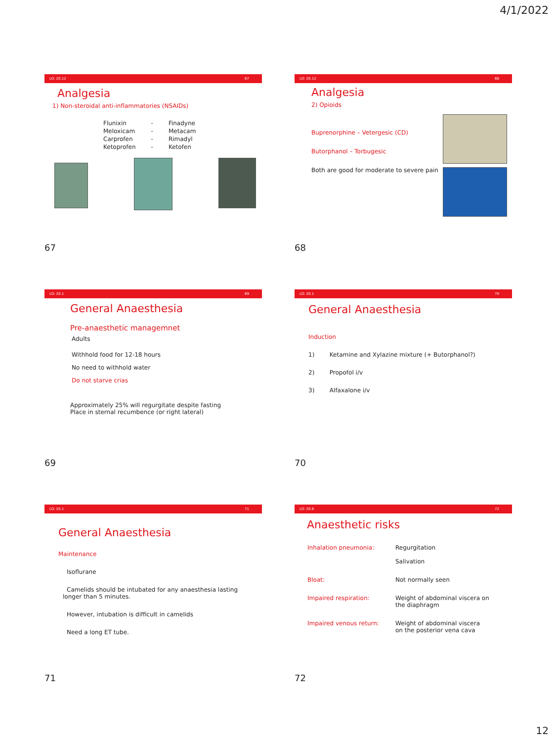4/1/2022
LO: 20.12 67
Analgesia
1) Non-steroidal anti-inflammatories (NSAIDs)
| Flunixin | - | Finadyne |
| Meloxicam | - | Metacam |
| Carprofen | - | Rimadyl |
| Ketoprofen | - | Ketofen |
67
LO: 20.12 68
Analgesia
2) Opioids
Buprenorphine – Vetergesic (CD)
Butorphanol – Torbugesic
Both are good for moderate to severe pain
68
LO: 20.1 69
General Anaesthesia
Pre-anaesthetic managemnet
Adults
Withhold food for 12-18 hours
No need to withhold water
Do not starve crias
Approximately 25% will regurgitate despite fasting
Place in sternal recumbence (or right lateral)
69
LO: 20.1 70
General Anaesthesia
Induction
1) Ketamine and Xylazine mixture (+ Butorphanol?)
2) Propofol i/v
3) Alfaxalone i/v
70
LO: 20.1 71
General Anaesthesia
Maintenance
Isoflurane
Camelids should be intubated for any anaesthesia lasting
longer than 5 minutes.
However, intubation is difficult in camelids
Need a long ET tube.
71
LO: 20.6 72
Anaesthetic risks
| Inhalation pneumonia: | Regurgitation Salivation |
| Bloat: | Not normally seen |
| Impaired respiration: | Weight of abdominal viscera on the diaphragm |
| Impaired venous return: | Weight of abdominal viscera on the posterior vena cava |
72
12